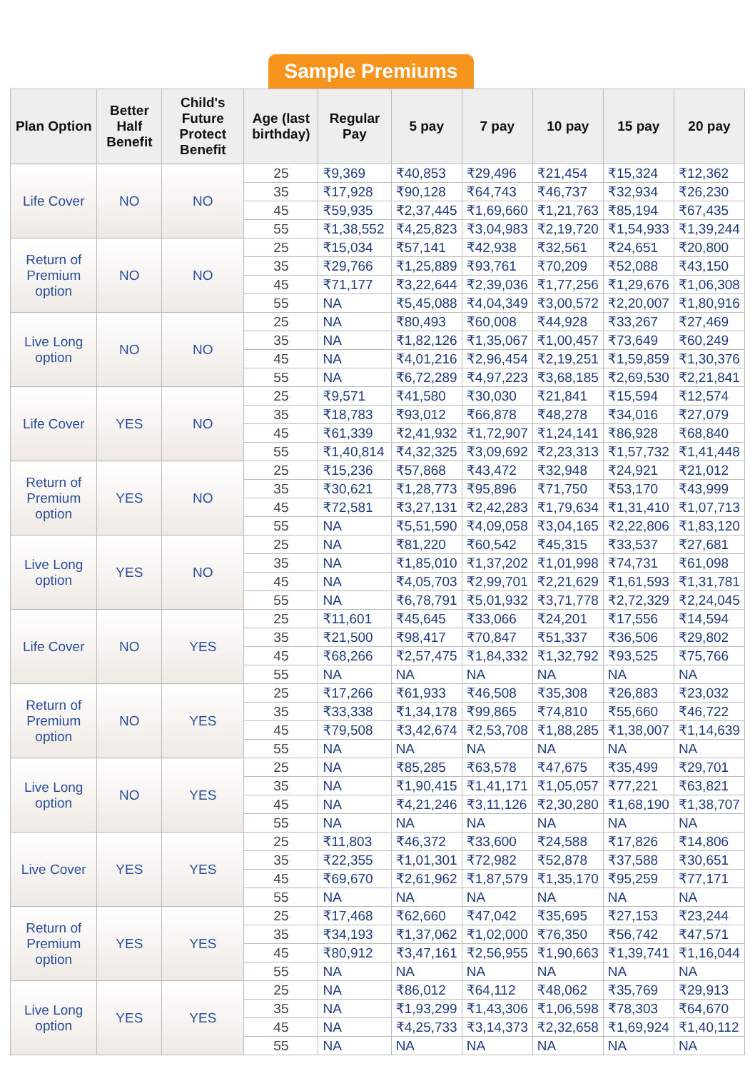Sample Premiums
| Plan Option | Better Half Benefit | Child's Future Protect Benefit | Age (last birthday) | Regular Pay | 5 pay | 7 pay | 10 pay | 15 pay | 20 pay |
| --- | --- | --- | --- | --- | --- | --- | --- | --- | --- |
| Life Cover | NO | NO | 25 | ₹9,369 | ₹40,853 | ₹29,496 | ₹21,454 | ₹15,324 | ₹12,362 |
| | | | 35 | ₹17,928 | ₹90,128 | ₹64,743 | ₹46,737 | ₹32,934 | ₹26,230 |
| | | | 45 | ₹59,935 | ₹2,37,445 | ₹1,69,660 | ₹1,21,763 | ₹85,194 | ₹67,435 |
| | | | 55 | ₹1,38,552 | ₹4,25,823 | ₹3,04,983 | ₹2,19,720 | ₹1,54,933 | ₹1,39,244 |
| Return of Premium option | NO | NO | 25 | ₹15,034 | ₹57,141 | ₹42,938 | ₹32,561 | ₹24,651 | ₹20,800 |
| | | | 35 | ₹29,766 | ₹1,25,889 | ₹93,761 | ₹70,209 | ₹52,088 | ₹43,150 |
| | | | 45 | ₹71,177 | ₹3,22,644 | ₹2,39,036 | ₹1,77,256 | ₹1,29,676 | ₹1,06,308 |
| | | | 55 | NA | ₹5,45,088 | ₹4,04,349 | ₹3,00,572 | ₹2,20,007 | ₹1,80,916 |
| Live Long option | NO | NO | 25 | NA | ₹80,493 | ₹60,008 | ₹44,928 | ₹33,267 | ₹27,469 |
| | | | 35 | NA | ₹1,82,126 | ₹1,35,067 | ₹1,00,457 | ₹73,649 | ₹60,249 |
| | | | 45 | NA | ₹4,01,216 | ₹2,96,454 | ₹2,19,251 | ₹1,59,859 | ₹1,30,376 |
| | | | 55 | NA | ₹6,72,289 | ₹4,97,223 | ₹3,68,185 | ₹2,69,530 | ₹2,21,841 |
| Life Cover | YES | NO | 25 | ₹9,571 | ₹41,580 | ₹30,030 | ₹21,841 | ₹15,594 | ₹12,574 |
| | | | 35 | ₹18,783 | ₹93,012 | ₹66,878 | ₹48,278 | ₹34,016 | ₹27,079 |
| | | | 45 | ₹61,339 | ₹2,41,932 | ₹1,72,907 | ₹1,24,141 | ₹86,928 | ₹68,840 |
| | | | 55 | ₹1,40,814 | ₹4,32,325 | ₹3,09,692 | ₹2,23,313 | ₹1,57,732 | ₹1,41,448 |
| Return of Premium option | YES | NO | 25 | ₹15,236 | ₹57,868 | ₹43,472 | ₹32,948 | ₹24,921 | ₹21,012 |
| | | | 35 | ₹30,621 | ₹1,28,773 | ₹95,896 | ₹71,750 | ₹53,170 | ₹43,999 |
| | | | 45 | ₹72,581 | ₹3,27,131 | ₹2,42,283 | ₹1,79,634 | ₹1,31,410 | ₹1,07,713 |
| | | | 55 | NA | ₹5,51,590 | ₹4,09,058 | ₹3,04,165 | ₹2,22,806 | ₹1,83,120 |
| Live Long option | YES | NO | 25 | NA | ₹81,220 | ₹60,542 | ₹45,315 | ₹33,537 | ₹27,681 |
| | | | 35 | NA | ₹1,85,010 | ₹1,37,202 | ₹1,01,998 | ₹74,731 | ₹61,098 |
| | | | 45 | NA | ₹4,05,703 | ₹2,99,701 | ₹2,21,629 | ₹1,61,593 | ₹1,31,781 |
| | | | 55 | NA | ₹6,78,791 | ₹5,01,932 | ₹3,71,778 | ₹2,72,329 | ₹2,24,045 |
| Life Cover | NO | YES | 25 | ₹11,601 | ₹45,645 | ₹33,066 | ₹24,201 | ₹17,556 | ₹14,594 |
| | | | 35 | ₹21,500 | ₹98,417 | ₹70,847 | ₹51,337 | ₹36,506 | ₹29,802 |
| | | | 45 | ₹68,266 | ₹2,57,475 | ₹1,84,332 | ₹1,32,792 | ₹93,525 | ₹75,766 |
| | | | 55 | NA | NA | NA | NA | NA | NA |
| Return of Premium option | NO | YES | 25 | ₹17,266 | ₹61,933 | ₹46,508 | ₹35,308 | ₹26,883 | ₹23,032 |
| | | | 35 | ₹33,338 | ₹1,34,178 | ₹99,865 | ₹74,810 | ₹55,660 | ₹46,722 |
| | | | 45 | ₹79,508 | ₹3,42,674 | ₹2,53,708 | ₹1,88,285 | ₹1,38,007 | ₹1,14,639 |
| | | | 55 | NA | NA | NA | NA | NA | NA |
| Live Long option | NO | YES | 25 | NA | ₹85,285 | ₹63,578 | ₹47,675 | ₹35,499 | ₹29,701 |
| | | | 35 | NA | ₹1,90,415 | ₹1,41,171 | ₹1,05,057 | ₹77,221 | ₹63,821 |
| | | | 45 | NA | ₹4,21,246 | ₹3,11,126 | ₹2,30,280 | ₹1,68,190 | ₹1,38,707 |
| | | | 55 | NA | NA | NA | NA | NA | NA |
| Live Cover | YES | YES | 25 | ₹11,803 | ₹46,372 | ₹33,600 | ₹24,588 | ₹17,826 | ₹14,806 |
| | | | 35 | ₹22,355 | ₹1,01,301 | ₹72,982 | ₹52,878 | ₹37,588 | ₹30,651 |
| | | | 45 | ₹69,670 | ₹2,61,962 | ₹1,87,579 | ₹1,35,170 | ₹95,259 | ₹77,171 |
| | | | 55 | NA | NA | NA | NA | NA | NA |
| Return of Premium option | YES | YES | 25 | ₹17,468 | ₹62,660 | ₹47,042 | ₹35,695 | ₹27,153 | ₹23,244 |
| | | | 35 | ₹34,193 | ₹1,37,062 | ₹1,02,000 | ₹76,350 | ₹56,742 | ₹47,571 |
| | | | 45 | ₹80,912 | ₹3,47,161 | ₹2,56,955 | ₹1,90,663 | ₹1,39,741 | ₹1,16,044 |
| | | | 55 | NA | NA | NA | NA | NA | NA |
| Live Long option | YES | YES | 25 | NA | ₹86,012 | ₹64,112 | ₹48,062 | ₹35,769 | ₹29,913 |
| | | | 35 | NA | ₹1,93,299 | ₹1,43,306 | ₹1,06,598 | ₹78,303 | ₹64,670 |
| | | | 45 | NA | ₹4,25,733 | ₹3,14,373 | ₹2,32,658 | ₹1,69,924 | ₹1,40,112 |
| | | | 55 | NA | NA | NA | NA | NA | NA |